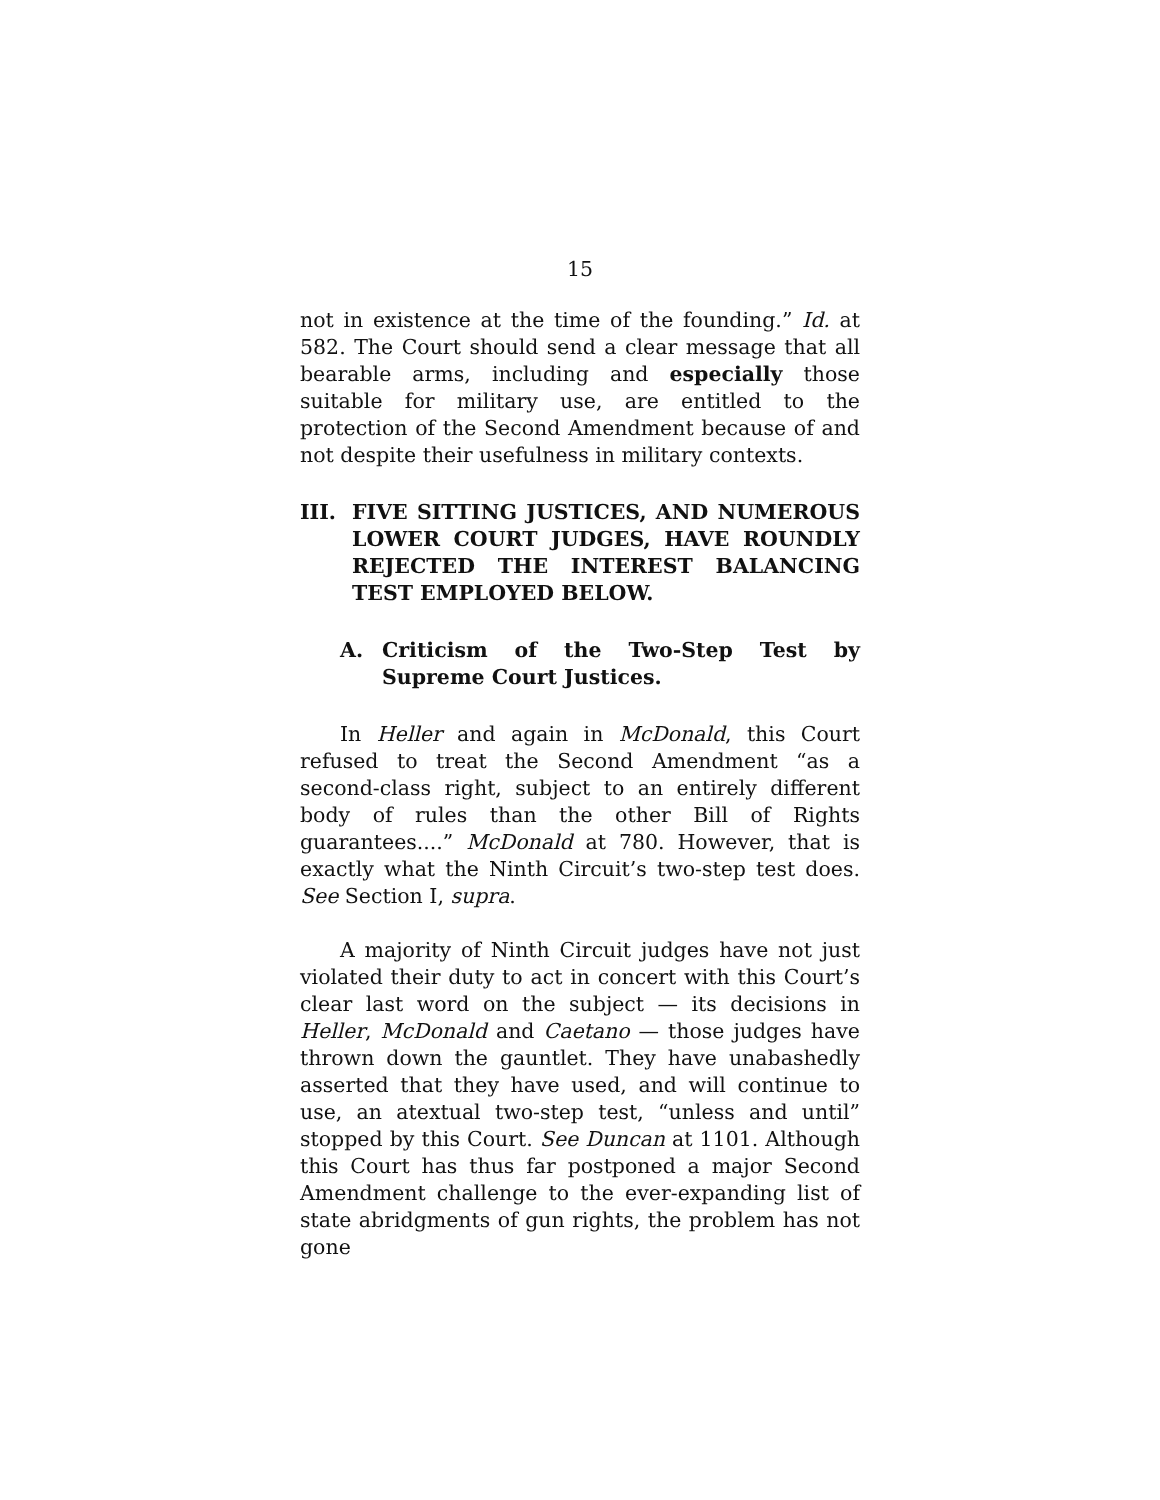15
not in existence at the time of the founding.” Id. at 582. The Court should send a clear message that all bearable arms, including and especially those suitable for military use, are entitled to the protection of the Second Amendment because of and not despite their usefulness in military contexts.
III. FIVE SITTING JUSTICES, AND NUMEROUS LOWER COURT JUDGES, HAVE ROUNDLY REJECTED THE INTEREST BALANCING TEST EMPLOYED BELOW.
A. Criticism of the Two-Step Test by Supreme Court Justices.
In Heller and again in McDonald, this Court refused to treat the Second Amendment “as a second-class right, subject to an entirely different body of rules than the other Bill of Rights guarantees....” McDonald at 780. However, that is exactly what the Ninth Circuit’s two-step test does. See Section I, supra.
A majority of Ninth Circuit judges have not just violated their duty to act in concert with this Court’s clear last word on the subject — its decisions in Heller, McDonald and Caetano — those judges have thrown down the gauntlet. They have unabashedly asserted that they have used, and will continue to use, an atextual two-step test, “unless and until” stopped by this Court. See Duncan at 1101. Although this Court has thus far postponed a major Second Amendment challenge to the ever-expanding list of state abridgments of gun rights, the problem has not gone